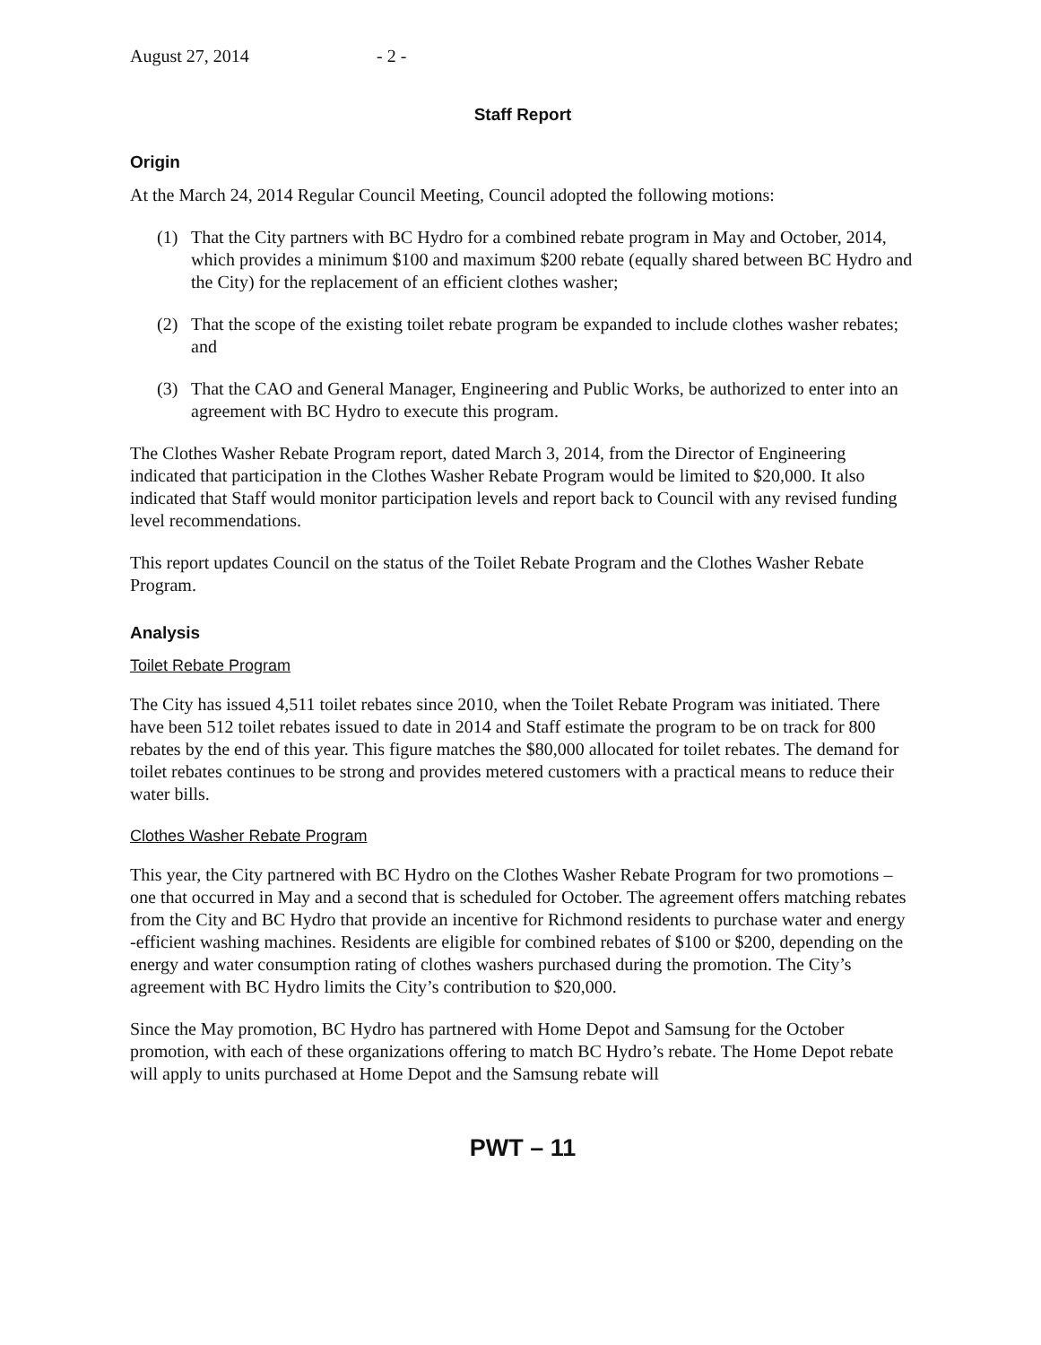August 27, 2014 - 2 -
Staff Report
Origin
At the March 24, 2014 Regular Council Meeting, Council adopted the following motions:
(1) That the City partners with BC Hydro for a combined rebate program in May and October, 2014, which provides a minimum $100 and maximum $200 rebate (equally shared between BC Hydro and the City) for the replacement of an efficient clothes washer;
(2) That the scope of the existing toilet rebate program be expanded to include clothes washer rebates; and
(3) That the CAO and General Manager, Engineering and Public Works, be authorized to enter into an agreement with BC Hydro to execute this program.
The Clothes Washer Rebate Program report, dated March 3, 2014, from the Director of Engineering indicated that participation in the Clothes Washer Rebate Program would be limited to $20,000. It also indicated that Staff would monitor participation levels and report back to Council with any revised funding level recommendations.
This report updates Council on the status of the Toilet Rebate Program and the Clothes Washer Rebate Program.
Analysis
Toilet Rebate Program
The City has issued 4,511 toilet rebates since 2010, when the Toilet Rebate Program was initiated. There have been 512 toilet rebates issued to date in 2014 and Staff estimate the program to be on track for 800 rebates by the end of this year. This figure matches the $80,000 allocated for toilet rebates. The demand for toilet rebates continues to be strong and provides metered customers with a practical means to reduce their water bills.
Clothes Washer Rebate Program
This year, the City partnered with BC Hydro on the Clothes Washer Rebate Program for two promotions – one that occurred in May and a second that is scheduled for October. The agreement offers matching rebates from the City and BC Hydro that provide an incentive for Richmond residents to purchase water and energy -efficient washing machines. Residents are eligible for combined rebates of $100 or $200, depending on the energy and water consumption rating of clothes washers purchased during the promotion. The City’s agreement with BC Hydro limits the City’s contribution to $20,000.
Since the May promotion, BC Hydro has partnered with Home Depot and Samsung for the October promotion, with each of these organizations offering to match BC Hydro’s rebate. The Home Depot rebate will apply to units purchased at Home Depot and the Samsung rebate will
PWT – 11